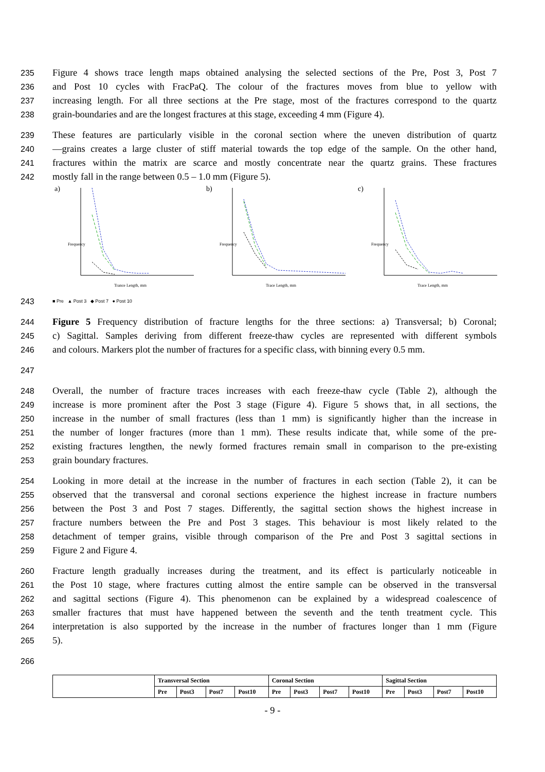235 Figure 4 shows trace length maps obtained analysing the selected sections of the Pre, Post 3, Post 7
236 and Post 10 cycles with FracPaQ. The colour of the fractures moves from blue to yellow with
237 increasing length. For all three sections at the Pre stage, most of the fractures correspond to the quartz
238 grain-boundaries and are the longest fractures at this stage, exceeding 4 mm (Figure 4).
239 These features are particularly visible in the coronal section where the uneven distribution of quartz
240 —grains creates a large cluster of stiff material towards the top edge of the sample. On the other hand,
241 fractures within the matrix are scarce and mostly concentrate near the quartz grains. These fractures
242 mostly fall in the range between 0.5 – 1.0 mm (Figure 5).
a)
Trance Length, mm
Frequency
b)
Trace Length, mm
Frequency
c)
Trace Length, mm
Frequency
243 ■ Pre ▲ Post 3 ◆ Post 7 ● Post 10
244 Figure 5 Frequency distribution of fracture lengths for the three sections: a) Transversal; b) Coronal;
245 c) Sagittal. Samples deriving from different freeze-thaw cycles are represented with different symbols
246 and colours. Markers plot the number of fractures for a specific class, with binning every 0.5 mm.
247
248 Overall, the number of fracture traces increases with each freeze-thaw cycle (Table 2), although the
249 increase is more prominent after the Post 3 stage (Figure 4). Figure 5 shows that, in all sections, the
250 increase in the number of small fractures (less than 1 mm) is significantly higher than the increase in
251 the number of longer fractures (more than 1 mm). These results indicate that, while some of the pre-
252 existing fractures lengthen, the newly formed fractures remain small in comparison to the pre-existing
253 grain boundary fractures.
254 Looking in more detail at the increase in the number of fractures in each section (Table 2), it can be
255 observed that the transversal and coronal sections experience the highest increase in fracture numbers
256 between the Post 3 and Post 7 stages. Differently, the sagittal section shows the highest increase in
257 fracture numbers between the Pre and Post 3 stages. This behaviour is most likely related to the
258 detachment of temper grains, visible through comparison of the Pre and Post 3 sagittal sections in
259 Figure 2 and Figure 4.
260 Fracture length gradually increases during the treatment, and its effect is particularly noticeable in
261 the Post 10 stage, where fractures cutting almost the entire sample can be observed in the transversal
262 and sagittal sections (Figure 4). This phenomenon can be explained by a widespread coalescence of
263 smaller fractures that must have happened between the seventh and the tenth treatment cycle. This
264 interpretation is also supported by the increase in the number of fractures longer than 1 mm (Figure
265 5).
266
| | Transversal Section | | | | Coronal Section | | | | Sagittal Section | | | |
| | Pre | Post3 | Post7 | Post10 | Pre | Post3 | Post7 | Post10 | Pre | Post3 | Post7 | Post10 |
- 9 -